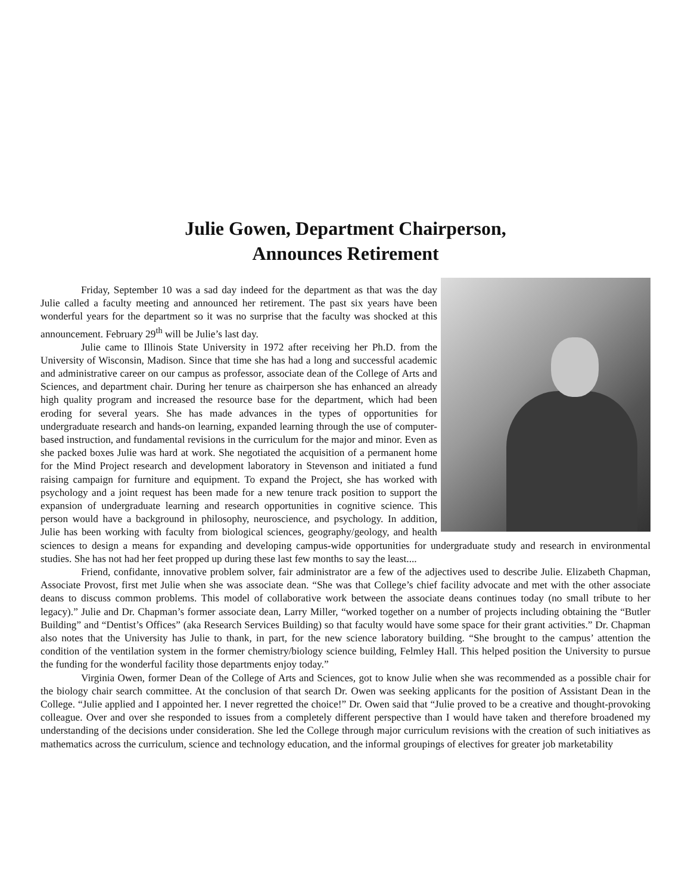Julie Gowen, Department Chairperson,
Announces Retirement
Friday, September 10 was a sad day indeed for the department as that was the day Julie called a faculty meeting and announced her retirement. The past six years have been wonderful years for the department so it was no surprise that the faculty was shocked at this announcement. February 29<sup>th</sup> will be Julie’s last day.
Julie came to Illinois State University in 1972 after receiving her Ph.D. from the University of Wisconsin, Madison. Since that time she has had a long and successful academic and administrative career on our campus as professor, associate dean of the College of Arts and Sciences, and department chair. During her tenure as chairperson she has enhanced an already high quality program and increased the resource base for the department, which had been eroding for several years. She has made advances in the types of opportunities for undergraduate research and hands-on learning, expanded learning through the use of computer-based instruction, and fundamental revisions in the curriculum for the major and minor. Even as she packed boxes Julie was hard at work. She negotiated the acquisition of a permanent home for the Mind Project research and development laboratory in Stevenson and initiated a fund raising campaign for furniture and equipment. To expand the Project, she has worked with psychology and a joint request has been made for a new tenure track position to support the expansion of undergraduate learning and research opportunities in cognitive science. This person would have a background in philosophy, neuroscience, and psychology. In addition, Julie has been working with faculty from biological sciences, geography/geology, and health sciences to design a means for expanding and developing campus-wide opportunities for undergraduate study and research in environmental studies. She has not had her feet propped up during these last few months to say the least....
Friend, confidante, innovative problem solver, fair administrator are a few of the adjectives used to describe Julie. Elizabeth Chapman, Associate Provost, first met Julie when she was associate dean. “She was that College’s chief facility advocate and met with the other associate deans to discuss common problems. This model of collaborative work between the associate deans continues today (no small tribute to her legacy).” Julie and Dr. Chapman’s former associate dean, Larry Miller, “worked together on a number of projects including obtaining the “Butler Building” and “Dentist’s Offices” (aka Research Services Building) so that faculty would have some space for their grant activities.” Dr. Chapman also notes that the University has Julie to thank, in part, for the new science laboratory building. “She brought to the campus’ attention the condition of the ventilation system in the former chemistry/biology science building, Felmley Hall. This helped position the University to pursue the funding for the wonderful facility those departments enjoy today.”
Virginia Owen, former Dean of the College of Arts and Sciences, got to know Julie when she was recommended as a possible chair for the biology chair search committee. At the conclusion of that search Dr. Owen was seeking applicants for the position of Assistant Dean in the College. “Julie applied and I appointed her. I never regretted the choice!” Dr. Owen said that “Julie proved to be a creative and thought-provoking colleague. Over and over she responded to issues from a completely different perspective than I would have taken and therefore broadened my understanding of the decisions under consideration. She led the College through major curriculum revisions with the creation of such initiatives as mathematics across the curriculum, science and technology education, and the informal groupings of electives for greater job marketability